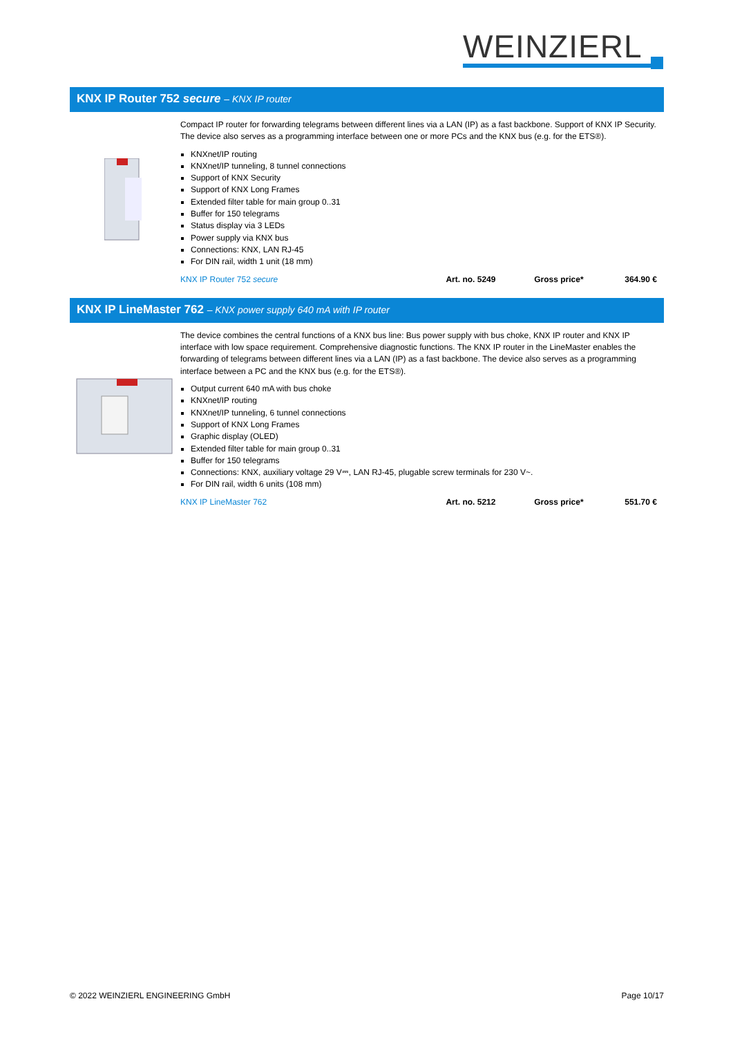WEINZIERL
KNX IP Router 752 secure – KNX IP router
Compact IP router for forwarding telegrams between different lines via a LAN (IP) as a fast backbone. Support of KNX IP Security. The device also serves as a programming interface between one or more PCs and the KNX bus (e.g. for the ETS®).
KNXnet/IP routing
KNXnet/IP tunneling, 8 tunnel connections
Support of KNX Security
Support of KNX Long Frames
Extended filter table for main group 0..31
Buffer for 150 telegrams
Status display via 3 LEDs
Power supply via KNX bus
Connections: KNX, LAN RJ-45
For DIN rail, width 1 unit (18 mm)
KNX IP Router 752 secure Art. no. 5249 Gross price* 364.90 €
KNX IP LineMaster 762 – KNX power supply 640 mA with IP router
The device combines the central functions of a KNX bus line: Bus power supply with bus choke, KNX IP router and KNX IP interface with low space requirement. Comprehensive diagnostic functions. The KNX IP router in the LineMaster enables the forwarding of telegrams between different lines via a LAN (IP) as a fast backbone. The device also serves as a programming interface between a PC and the KNX bus (e.g. for the ETS®).
Output current 640 mA with bus choke
KNXnet/IP routing
KNXnet/IP tunneling, 6 tunnel connections
Support of KNX Long Frames
Graphic display (OLED)
Extended filter table for main group 0..31
Buffer for 150 telegrams
Connections: KNX, auxiliary voltage 29 V⎓, LAN RJ-45, plugable screw terminals for 230 V~.
For DIN rail, width 6 units (108 mm)
KNX IP LineMaster 762 Art. no. 5212 Gross price* 551.70 €
© 2022 WEINZIERL ENGINEERING GmbH Page 10/17